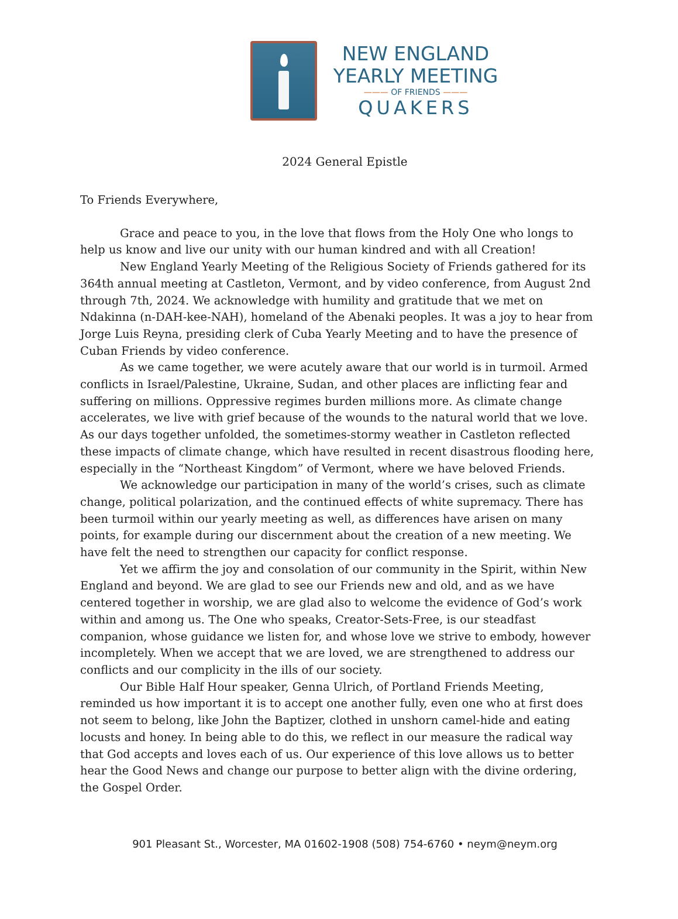NEW ENGLAND
YEARLY MEETING
——— OF FRIENDS ———
QUAKERS
2024 General Epistle
To Friends Everywhere,
Grace and peace to you, in the love that flows from the Holy One who longs to help us know and live our unity with our human kindred and with all Creation!
New England Yearly Meeting of the Religious Society of Friends gathered for its 364th annual meeting at Castleton, Vermont, and by video conference, from August 2nd through 7th, 2024. We acknowledge with humility and gratitude that we met on Ndakinna (n-DAH-kee-NAH), homeland of the Abenaki peoples. It was a joy to hear from Jorge Luis Reyna, presiding clerk of Cuba Yearly Meeting and to have the presence of Cuban Friends by video conference.
As we came together, we were acutely aware that our world is in turmoil. Armed conflicts in Israel/Palestine, Ukraine, Sudan, and other places are inflicting fear and suffering on millions. Oppressive regimes burden millions more. As climate change accelerates, we live with grief because of the wounds to the natural world that we love. As our days together unfolded, the sometimes-stormy weather in Castleton reflected these impacts of climate change, which have resulted in recent disastrous flooding here, especially in the “Northeast Kingdom” of Vermont, where we have beloved Friends.
We acknowledge our participation in many of the world’s crises, such as climate change, political polarization, and the continued effects of white supremacy. There has been turmoil within our yearly meeting as well, as differences have arisen on many points, for example during our discernment about the creation of a new meeting. We have felt the need to strengthen our capacity for conflict response.
Yet we affirm the joy and consolation of our community in the Spirit, within New England and beyond. We are glad to see our Friends new and old, and as we have centered together in worship, we are glad also to welcome the evidence of God’s work within and among us. The One who speaks, Creator-Sets-Free, is our steadfast companion, whose guidance we listen for, and whose love we strive to embody, however incompletely. When we accept that we are loved, we are strengthened to address our conflicts and our complicity in the ills of our society.
Our Bible Half Hour speaker, Genna Ulrich, of Portland Friends Meeting, reminded us how important it is to accept one another fully, even one who at first does not seem to belong, like John the Baptizer, clothed in unshorn camel-hide and eating locusts and honey. In being able to do this, we reflect in our measure the radical way that God accepts and loves each of us. Our experience of this love allows us to better hear the Good News and change our purpose to better align with the divine ordering, the Gospel Order.
901 Pleasant St., Worcester, MA 01602-1908 (508) 754-6760 • neym@neym.org